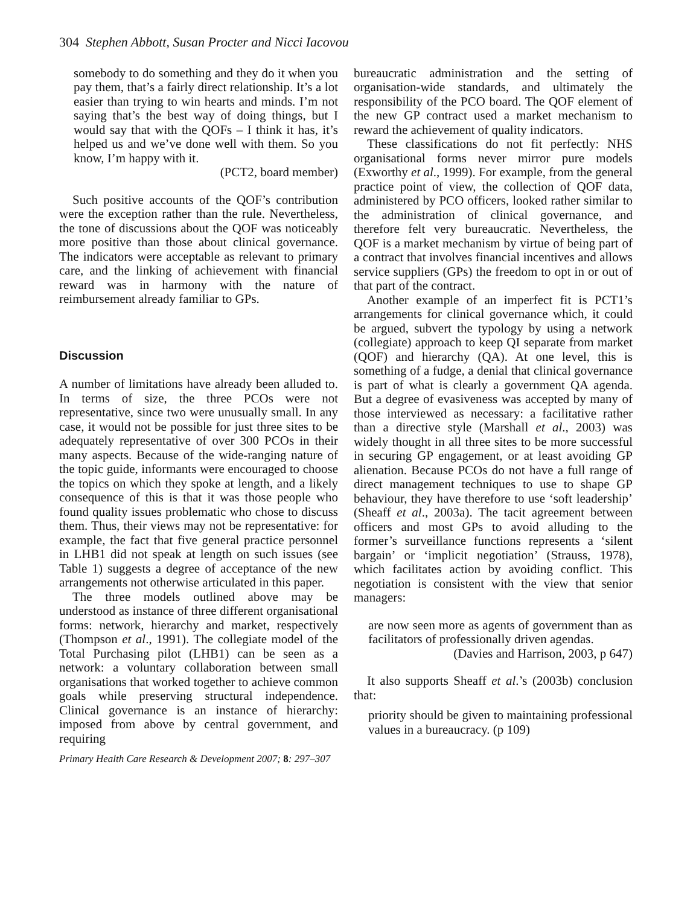304 Stephen Abbott, Susan Procter and Nicci Iacovou
somebody to do something and they do it when you pay them, that’s a fairly direct relationship. It’s a lot easier than trying to win hearts and minds. I’m not saying that’s the best way of doing things, but I would say that with the QOFs – I think it has, it’s helped us and we’ve done well with them. So you know, I’m happy with it.
(PCT2, board member)
Such positive accounts of the QOF’s contribution were the exception rather than the rule. Nevertheless, the tone of discussions about the QOF was noticeably more positive than those about clinical governance. The indicators were acceptable as relevant to primary care, and the linking of achievement with financial reward was in harmony with the nature of reimbursement already familiar to GPs.
Discussion
A number of limitations have already been alluded to. In terms of size, the three PCOs were not representative, since two were unusually small. In any case, it would not be possible for just three sites to be adequately representative of over 300 PCOs in their many aspects. Because of the wide-ranging nature of the topic guide, informants were encouraged to choose the topics on which they spoke at length, and a likely consequence of this is that it was those people who found quality issues problematic who chose to discuss them. Thus, their views may not be representative: for example, the fact that five general practice personnel in LHB1 did not speak at length on such issues (see Table 1) suggests a degree of acceptance of the new arrangements not otherwise articulated in this paper.
The three models outlined above may be understood as instance of three different organisational forms: network, hierarchy and market, respectively (Thompson et al., 1991). The collegiate model of the Total Purchasing pilot (LHB1) can be seen as a network: a voluntary collaboration between small organisations that worked together to achieve common goals while preserving structural independence. Clinical governance is an instance of hierarchy: imposed from above by central government, and requiring
Primary Health Care Research & Development 2007; 8: 297–307
bureaucratic administration and the setting of organisation-wide standards, and ultimately the responsibility of the PCO board. The QOF element of the new GP contract used a market mechanism to reward the achievement of quality indicators.
These classifications do not fit perfectly: NHS organisational forms never mirror pure models (Exworthy et al., 1999). For example, from the general practice point of view, the collection of QOF data, administered by PCO officers, looked rather similar to the administration of clinical governance, and therefore felt very bureaucratic. Nevertheless, the QOF is a market mechanism by virtue of being part of a contract that involves financial incentives and allows service suppliers (GPs) the freedom to opt in or out of that part of the contract.
Another example of an imperfect fit is PCT1’s arrangements for clinical governance which, it could be argued, subvert the typology by using a network (collegiate) approach to keep QI separate from market (QOF) and hierarchy (QA). At one level, this is something of a fudge, a denial that clinical governance is part of what is clearly a government QA agenda. But a degree of evasiveness was accepted by many of those interviewed as necessary: a facilitative rather than a directive style (Marshall et al., 2003) was widely thought in all three sites to be more successful in securing GP engagement, or at least avoiding GP alienation. Because PCOs do not have a full range of direct management techniques to use to shape GP behaviour, they have therefore to use ‘soft leadership’ (Sheaff et al., 2003a). The tacit agreement between officers and most GPs to avoid alluding to the former’s surveillance functions represents a ‘silent bargain’ or ‘implicit negotiation’ (Strauss, 1978), which facilitates action by avoiding conflict. This negotiation is consistent with the view that senior managers:
are now seen more as agents of government than as facilitators of professionally driven agendas.
(Davies and Harrison, 2003, p 647)
It also supports Sheaff et al.’s (2003b) conclusion that:
priority should be given to maintaining professional values in a bureaucracy. (p 109)